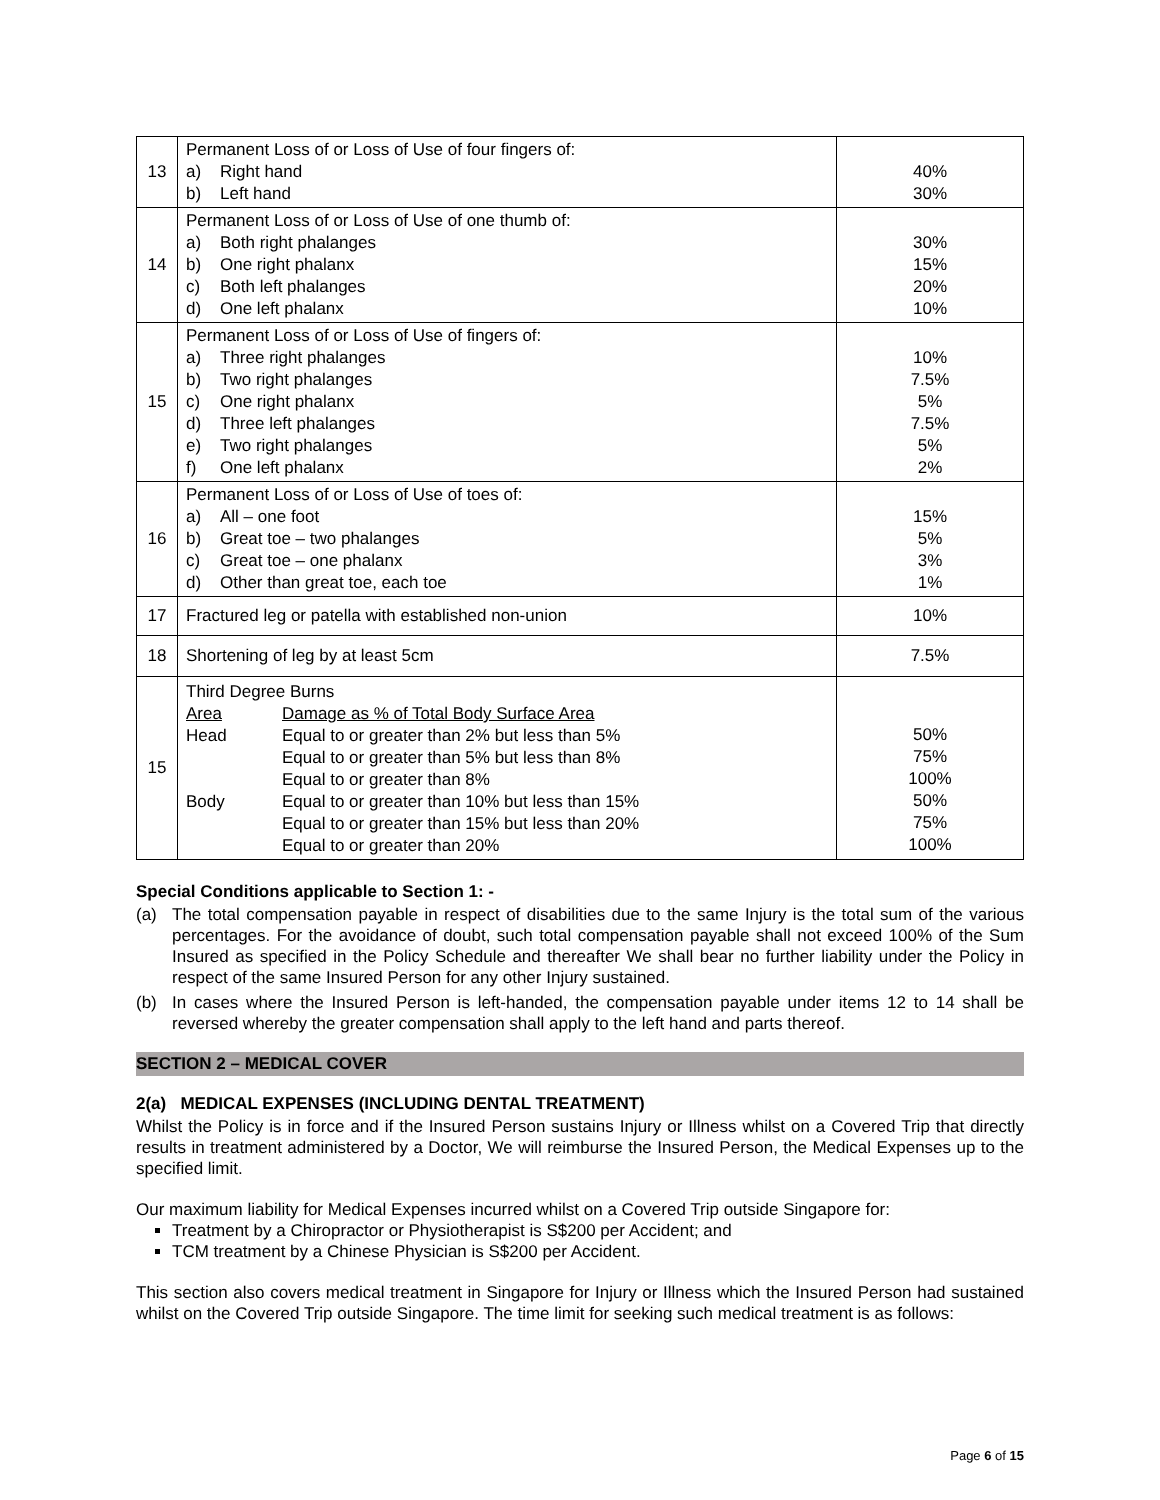| 13 | Permanent Loss of or Loss of Use of four fingers of: a) Right hand b) Left hand | 40% 30% |
| 14 | Permanent Loss of or Loss of Use of one thumb of: a) Both right phalanges b) One right phalanx c) Both left phalanges d) One left phalanx | 30% 15% 20% 10% |
| 15 | Permanent Loss of or Loss of Use of fingers of: a) Three right phalanges b) Two right phalanges c) One right phalanx d) Three left phalanges e) Two right phalanges f) One left phalanx | 10% 7.5% 5% 7.5% 5% 2% |
| 16 | Permanent Loss of or Loss of Use of toes of: a) All – one foot b) Great toe – two phalanges c) Great toe – one phalanx d) Other than great toe, each toe | 15% 5% 3% 1% |
| 17 | Fractured leg or patella with established non-union | 10% |
| 18 | Shortening of leg by at least 5cm | 7.5% |
| 15 | Third Degree Burns Area Damage as % of Total Body Surface Area Head Equal to or greater than 2% but less than 5% Equal to or greater than 5% but less than 8% Equal to or greater than 8% Body Equal to or greater than 10% but less than 15% Equal to or greater than 15% but less than 20% Equal to or greater than 20% | 50% 75% 100% 50% 75% 100% |
Special Conditions applicable to Section 1: -
(a) The total compensation payable in respect of disabilities due to the same Injury is the total sum of the various percentages. For the avoidance of doubt, such total compensation payable shall not exceed 100% of the Sum Insured as specified in the Policy Schedule and thereafter We shall bear no further liability under the Policy in respect of the same Insured Person for any other Injury sustained.
(b) In cases where the Insured Person is left-handed, the compensation payable under items 12 to 14 shall be reversed whereby the greater compensation shall apply to the left hand and parts thereof.
SECTION 2 – MEDICAL COVER
2(a) MEDICAL EXPENSES (INCLUDING DENTAL TREATMENT)
Whilst the Policy is in force and if the Insured Person sustains Injury or Illness whilst on a Covered Trip that directly results in treatment administered by a Doctor, We will reimburse the Insured Person, the Medical Expenses up to the specified limit.
Our maximum liability for Medical Expenses incurred whilst on a Covered Trip outside Singapore for:
Treatment by a Chiropractor or Physiotherapist is S$200 per Accident; and
TCM treatment by a Chinese Physician is S$200 per Accident.
This section also covers medical treatment in Singapore for Injury or Illness which the Insured Person had sustained whilst on the Covered Trip outside Singapore. The time limit for seeking such medical treatment is as follows:
Page 6 of 15